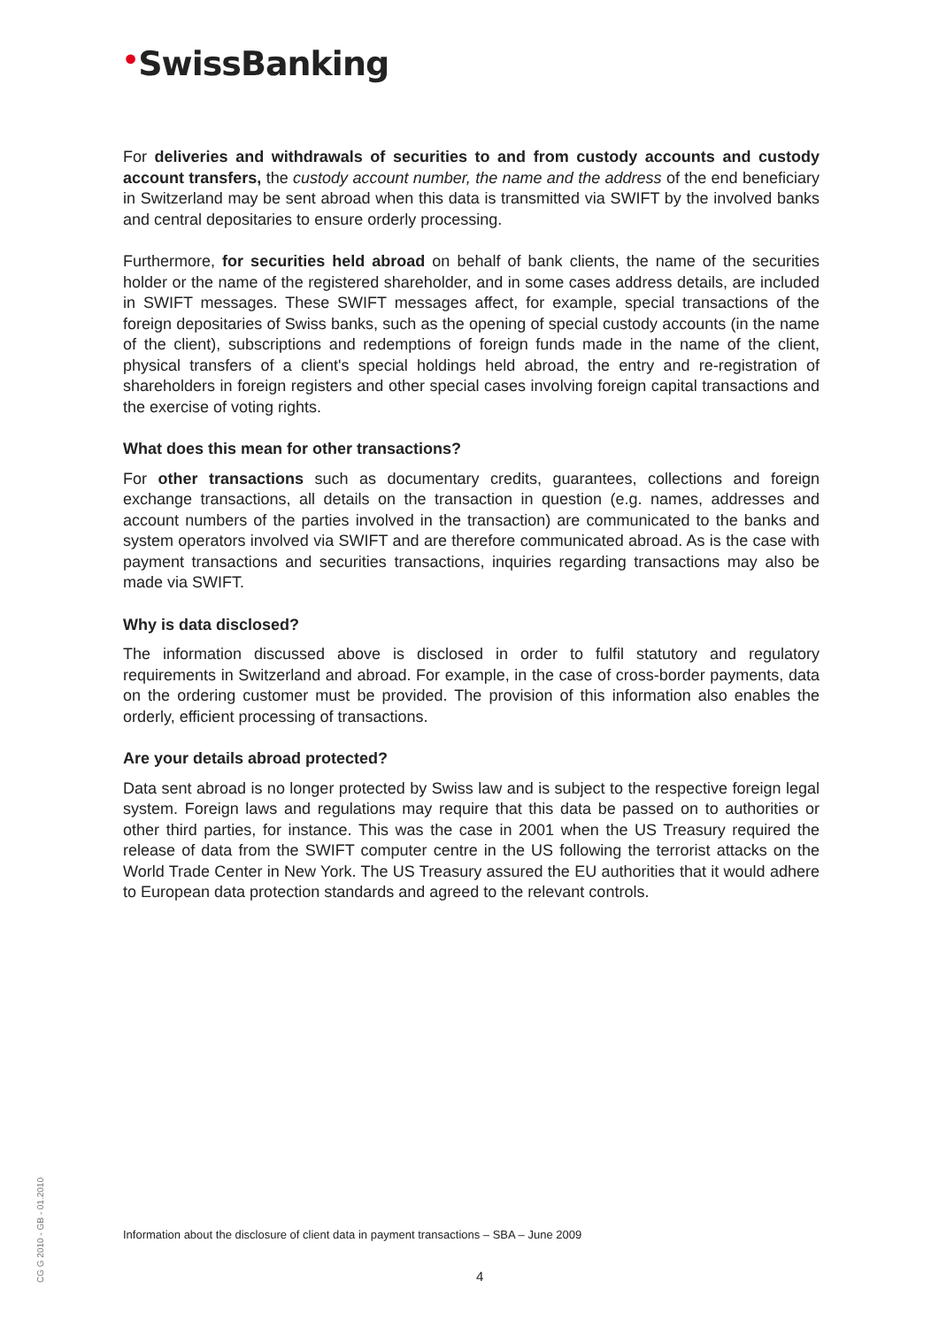•SwissBanking
For deliveries and withdrawals of securities to and from custody accounts and custody account transfers, the custody account number, the name and the address of the end beneficiary in Switzerland may be sent abroad when this data is transmitted via SWIFT by the involved banks and central depositaries to ensure orderly processing.
Furthermore, for securities held abroad on behalf of bank clients, the name of the securities holder or the name of the registered shareholder, and in some cases address details, are included in SWIFT messages. These SWIFT messages affect, for example, special transactions of the foreign depositaries of Swiss banks, such as the opening of special custody accounts (in the name of the client), subscriptions and redemptions of foreign funds made in the name of the client, physical transfers of a client's special holdings held abroad, the entry and re-registration of shareholders in foreign registers and other special cases involving foreign capital transactions and the exercise of voting rights.
What does this mean for other transactions?
For other transactions such as documentary credits, guarantees, collections and foreign exchange transactions, all details on the transaction in question (e.g. names, addresses and account numbers of the parties involved in the transaction) are communicated to the banks and system operators involved via SWIFT and are therefore communicated abroad. As is the case with payment transactions and securities transactions, inquiries regarding transactions may also be made via SWIFT.
Why is data disclosed?
The information discussed above is disclosed in order to fulfil statutory and regulatory requirements in Switzerland and abroad. For example, in the case of cross-border payments, data on the ordering customer must be provided. The provision of this information also enables the orderly, efficient processing of transactions.
Are your details abroad protected?
Data sent abroad is no longer protected by Swiss law and is subject to the respective foreign legal system. Foreign laws and regulations may require that this data be passed on to authorities or other third parties, for instance. This was the case in 2001 when the US Treasury required the release of data from the SWIFT computer centre in the US following the terrorist attacks on the World Trade Center in New York. The US Treasury assured the EU authorities that it would adhere to European data protection standards and agreed to the relevant controls.
CG G 2010 - GB - 01.2010
Information about the disclosure of client data in payment transactions – SBA – June 2009
4